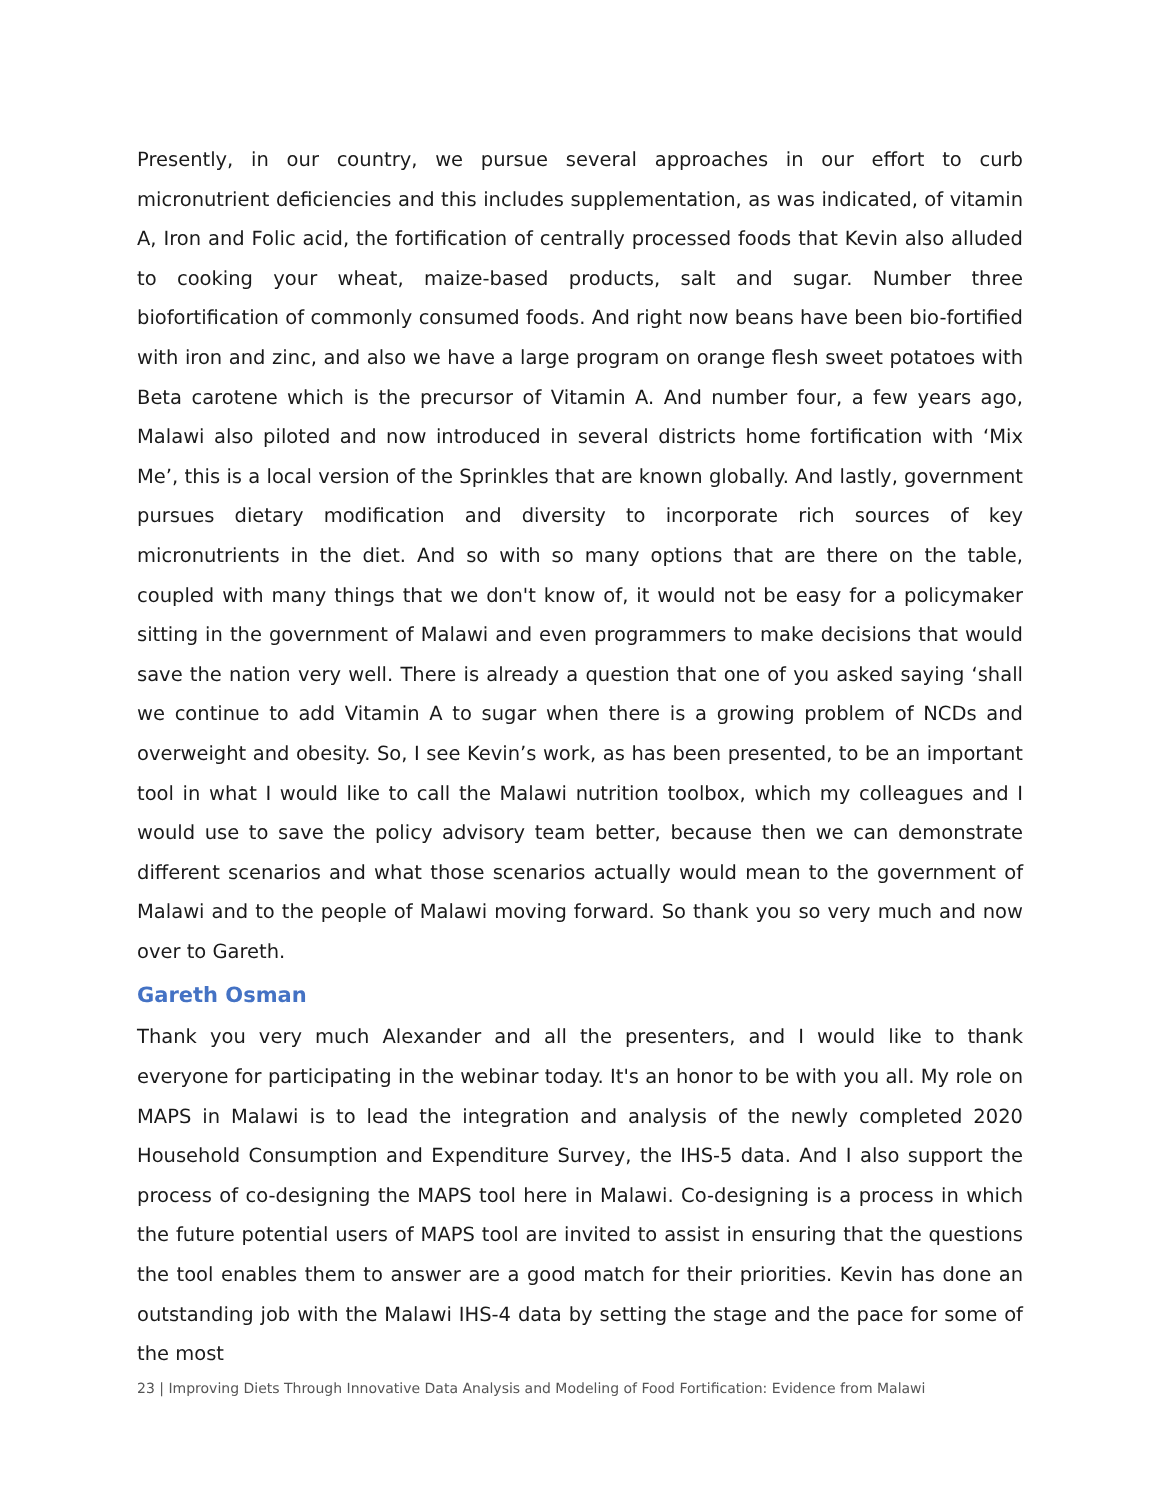Presently, in our country, we pursue several approaches in our effort to curb micronutrient deficiencies and this includes supplementation, as was indicated, of vitamin A, Iron and Folic acid, the fortification of centrally processed foods that Kevin also alluded to cooking your wheat, maize-based products, salt and sugar. Number three biofortification of commonly consumed foods. And right now beans have been bio-fortified with iron and zinc, and also we have a large program on orange flesh sweet potatoes with Beta carotene which is the precursor of Vitamin A. And number four, a few years ago, Malawi also piloted and now introduced in several districts home fortification with ‘Mix Me’, this is a local version of the Sprinkles that are known globally. And lastly, government pursues dietary modification and diversity to incorporate rich sources of key micronutrients in the diet. And so with so many options that are there on the table, coupled with many things that we don't know of, it would not be easy for a policymaker sitting in the government of Malawi and even programmers to make decisions that would save the nation very well. There is already a question that one of you asked saying ‘shall we continue to add Vitamin A to sugar when there is a growing problem of NCDs and overweight and obesity. So, I see Kevin’s work, as has been presented, to be an important tool in what I would like to call the Malawi nutrition toolbox, which my colleagues and I would use to save the policy advisory team better, because then we can demonstrate different scenarios and what those scenarios actually would mean to the government of Malawi and to the people of Malawi moving forward. So thank you so very much and now over to Gareth.
Gareth Osman
Thank you very much Alexander and all the presenters, and I would like to thank everyone for participating in the webinar today. It's an honor to be with you all. My role on MAPS in Malawi is to lead the integration and analysis of the newly completed 2020 Household Consumption and Expenditure Survey, the IHS-5 data. And I also support the process of co-designing the MAPS tool here in Malawi. Co-designing is a process in which the future potential users of MAPS tool are invited to assist in ensuring that the questions the tool enables them to answer are a good match for their priorities. Kevin has done an outstanding job with the Malawi IHS-4 data by setting the stage and the pace for some of the most
23 | Improving Diets Through Innovative Data Analysis and Modeling of Food Fortification: Evidence from Malawi